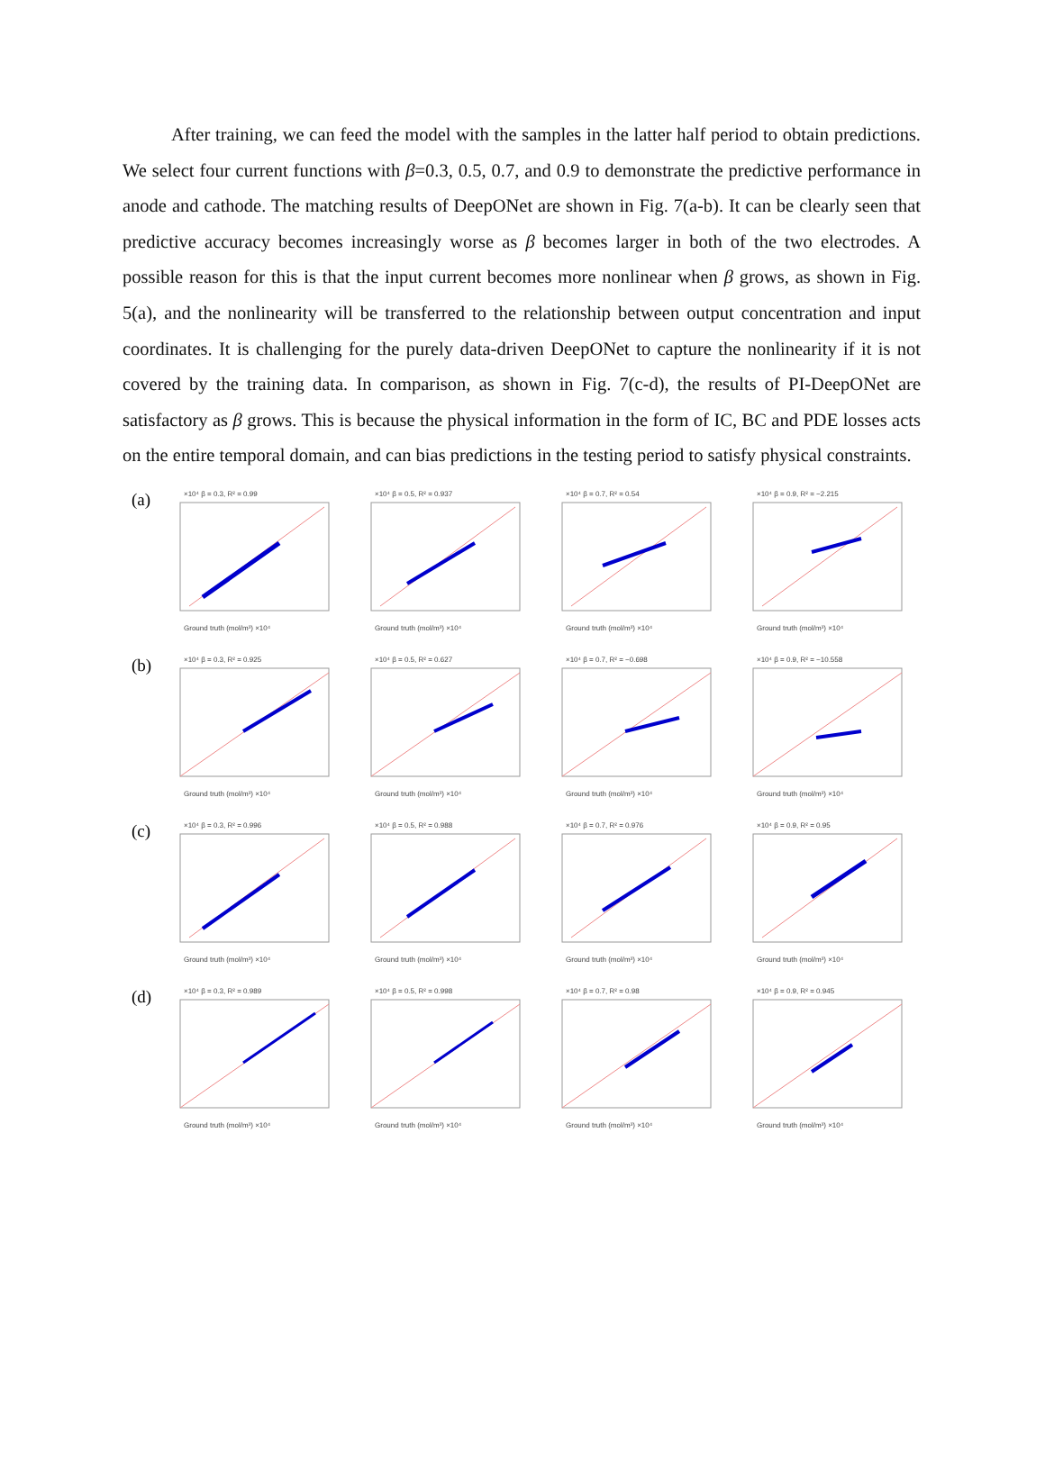After training, we can feed the model with the samples in the latter half period to obtain predictions. We select four current functions with β=0.3, 0.5, 0.7, and 0.9 to demonstrate the predictive performance in anode and cathode. The matching results of DeepONet are shown in Fig. 7(a-b). It can be clearly seen that predictive accuracy becomes increasingly worse as β becomes larger in both of the two electrodes. A possible reason for this is that the input current becomes more nonlinear when β grows, as shown in Fig. 5(a), and the nonlinearity will be transferred to the relationship between output concentration and input coordinates. It is challenging for the purely data-driven DeepONet to capture the nonlinearity if it is not covered by the training data. In comparison, as shown in Fig. 7(c-d), the results of PI-DeepONet are satisfactory as β grows. This is because the physical information in the form of IC, BC and PDE losses acts on the entire temporal domain, and can bias predictions in the testing period to satisfy physical constraints.
(a)
×10⁴ β = 0.3, R² = 0.99
Ground truth (mol/m³) ×10⁴
×10⁴ β = 0.5, R² = 0.937
Ground truth (mol/m³) ×10⁴
×10⁴ β = 0.7, R² = 0.54
Ground truth (mol/m³) ×10⁴
×10⁴ β = 0.9, R² = −2.215
Ground truth (mol/m³) ×10⁴
(b)
×10⁴ β = 0.3, R² = 0.925
Ground truth (mol/m³) ×10⁴
×10⁴ β = 0.5, R² = 0.627
Ground truth (mol/m³) ×10⁴
×10⁴ β = 0.7, R² = −0.698
Ground truth (mol/m³) ×10⁴
×10⁴ β = 0.9, R² = −10.558
Ground truth (mol/m³) ×10⁴
(c)
×10⁴ β = 0.3, R² = 0.996
Ground truth (mol/m³) ×10⁴
×10⁴ β = 0.5, R² = 0.988
Ground truth (mol/m³) ×10⁴
×10⁴ β = 0.7, R² = 0.976
Ground truth (mol/m³) ×10⁴
×10⁴ β = 0.9, R² = 0.95
Ground truth (mol/m³) ×10⁴
(d)
×10⁴ β = 0.3, R² = 0.989
Ground truth (mol/m³) ×10⁴
×10⁴ β = 0.5, R² = 0.998
Ground truth (mol/m³) ×10⁴
×10⁴ β = 0.7, R² = 0.98
Ground truth (mol/m³) ×10⁴
×10⁴ β = 0.9, R² = 0.945
Ground truth (mol/m³) ×10⁴